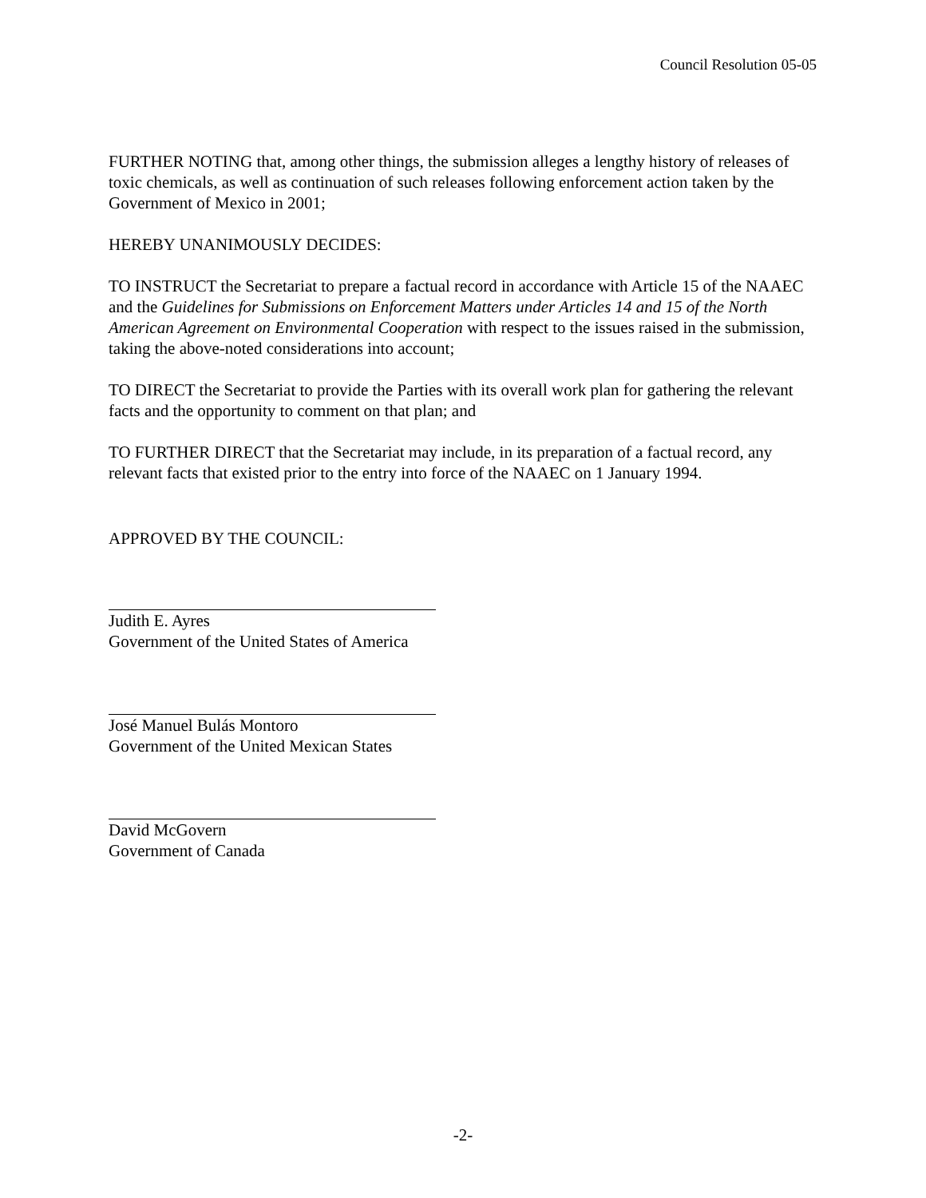Council Resolution 05-05
FURTHER NOTING that, among other things, the submission alleges a lengthy history of releases of toxic chemicals, as well as continuation of such releases following enforcement action taken by the Government of Mexico in 2001;
HEREBY UNANIMOUSLY DECIDES:
TO INSTRUCT the Secretariat to prepare a factual record in accordance with Article 15 of the NAAEC and the Guidelines for Submissions on Enforcement Matters under Articles 14 and 15 of the North American Agreement on Environmental Cooperation with respect to the issues raised in the submission, taking the above-noted considerations into account;
TO DIRECT the Secretariat to provide the Parties with its overall work plan for gathering the relevant facts and the opportunity to comment on that plan; and
TO FURTHER DIRECT that the Secretariat may include, in its preparation of a factual record, any relevant facts that existed prior to the entry into force of the NAAEC on 1 January 1994.
APPROVED BY THE COUNCIL:
Judith E. Ayres
Government of the United States of America
José Manuel Bulás Montoro
Government of the United Mexican States
David McGovern
Government of Canada
-2-